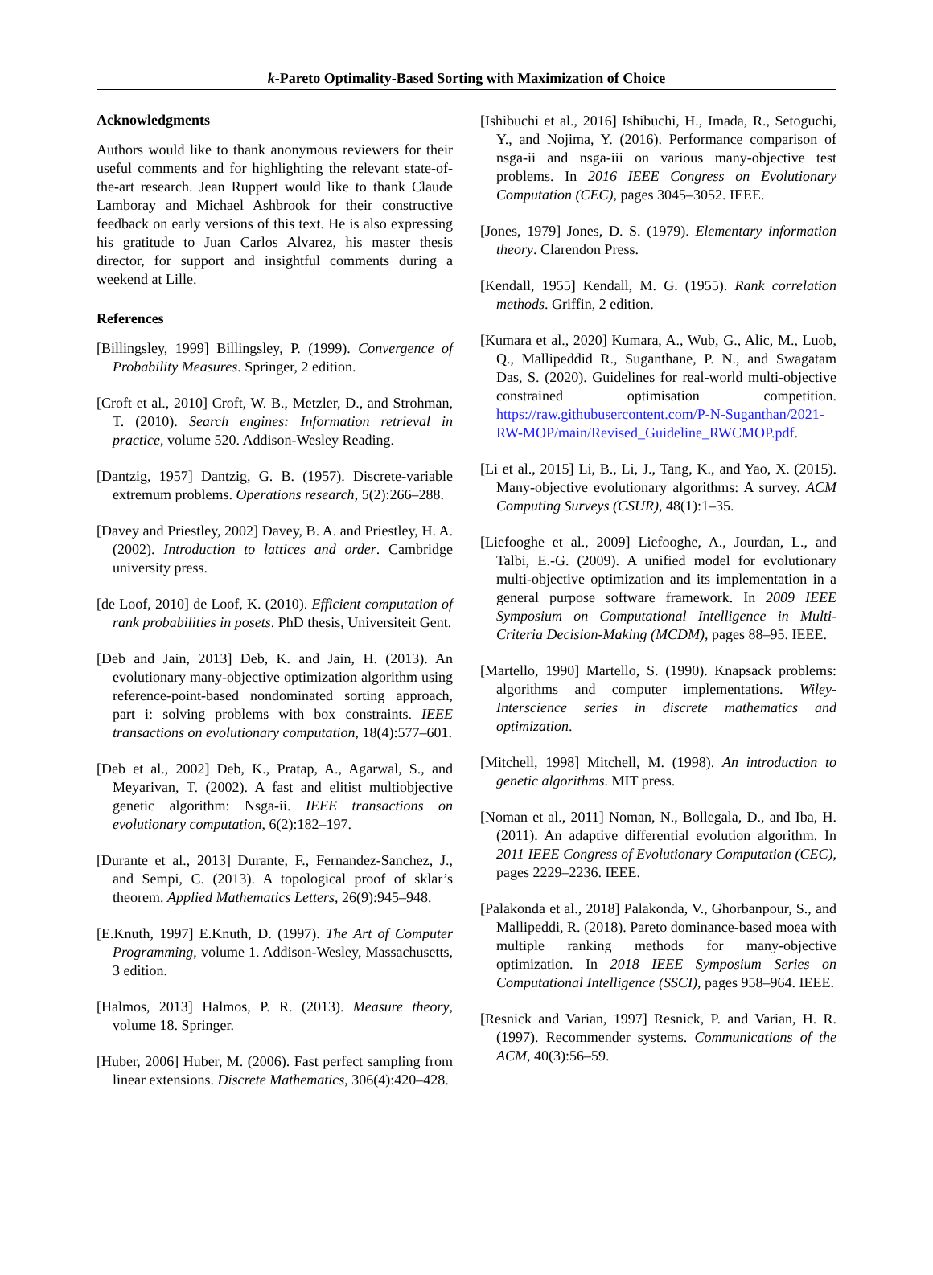k-Pareto Optimality-Based Sorting with Maximization of Choice
Acknowledgments
Authors would like to thank anonymous reviewers for their useful comments and for highlighting the relevant state-of-the-art research. Jean Ruppert would like to thank Claude Lamboray and Michael Ashbrook for their constructive feedback on early versions of this text. He is also expressing his gratitude to Juan Carlos Alvarez, his master thesis director, for support and insightful comments during a weekend at Lille.
References
[Billingsley, 1999] Billingsley, P. (1999). Convergence of Probability Measures. Springer, 2 edition.
[Croft et al., 2010] Croft, W. B., Metzler, D., and Strohman, T. (2010). Search engines: Information retrieval in practice, volume 520. Addison-Wesley Reading.
[Dantzig, 1957] Dantzig, G. B. (1957). Discrete-variable extremum problems. Operations research, 5(2):266–288.
[Davey and Priestley, 2002] Davey, B. A. and Priestley, H. A. (2002). Introduction to lattices and order. Cambridge university press.
[de Loof, 2010] de Loof, K. (2010). Efficient computation of rank probabilities in posets. PhD thesis, Universiteit Gent.
[Deb and Jain, 2013] Deb, K. and Jain, H. (2013). An evolutionary many-objective optimization algorithm using reference-point-based nondominated sorting approach, part i: solving problems with box constraints. IEEE transactions on evolutionary computation, 18(4):577–601.
[Deb et al., 2002] Deb, K., Pratap, A., Agarwal, S., and Meyarivan, T. (2002). A fast and elitist multiobjective genetic algorithm: Nsga-ii. IEEE transactions on evolutionary computation, 6(2):182–197.
[Durante et al., 2013] Durante, F., Fernandez-Sanchez, J., and Sempi, C. (2013). A topological proof of sklar’s theorem. Applied Mathematics Letters, 26(9):945–948.
[E.Knuth, 1997] E.Knuth, D. (1997). The Art of Computer Programming, volume 1. Addison-Wesley, Massachusetts, 3 edition.
[Halmos, 2013] Halmos, P. R. (2013). Measure theory, volume 18. Springer.
[Huber, 2006] Huber, M. (2006). Fast perfect sampling from linear extensions. Discrete Mathematics, 306(4):420–428.
[Ishibuchi et al., 2016] Ishibuchi, H., Imada, R., Setoguchi, Y., and Nojima, Y. (2016). Performance comparison of nsga-ii and nsga-iii on various many-objective test problems. In 2016 IEEE Congress on Evolutionary Computation (CEC), pages 3045–3052. IEEE.
[Jones, 1979] Jones, D. S. (1979). Elementary information theory. Clarendon Press.
[Kendall, 1955] Kendall, M. G. (1955). Rank correlation methods. Griffin, 2 edition.
[Kumara et al., 2020] Kumara, A., Wub, G., Alic, M., Luob, Q., Mallipeddid R., Suganthane, P. N., and Swagatam Das, S. (2020). Guidelines for real-world multi-objective constrained optimisation competition. https://raw.githubusercontent.com/P-N-Suganthan/2021-RW-MOP/main/Revised_Guideline_RWCMOP.pdf.
[Li et al., 2015] Li, B., Li, J., Tang, K., and Yao, X. (2015). Many-objective evolutionary algorithms: A survey. ACM Computing Surveys (CSUR), 48(1):1–35.
[Liefooghe et al., 2009] Liefooghe, A., Jourdan, L., and Talbi, E.-G. (2009). A unified model for evolutionary multi-objective optimization and its implementation in a general purpose software framework. In 2009 IEEE Symposium on Computational Intelligence in Multi-Criteria Decision-Making (MCDM), pages 88–95. IEEE.
[Martello, 1990] Martello, S. (1990). Knapsack problems: algorithms and computer implementations. Wiley-Interscience series in discrete mathematics and optimization.
[Mitchell, 1998] Mitchell, M. (1998). An introduction to genetic algorithms. MIT press.
[Noman et al., 2011] Noman, N., Bollegala, D., and Iba, H. (2011). An adaptive differential evolution algorithm. In 2011 IEEE Congress of Evolutionary Computation (CEC), pages 2229–2236. IEEE.
[Palakonda et al., 2018] Palakonda, V., Ghorbanpour, S., and Mallipeddi, R. (2018). Pareto dominance-based moea with multiple ranking methods for many-objective optimization. In 2018 IEEE Symposium Series on Computational Intelligence (SSCI), pages 958–964. IEEE.
[Resnick and Varian, 1997] Resnick, P. and Varian, H. R. (1997). Recommender systems. Communications of the ACM, 40(3):56–59.